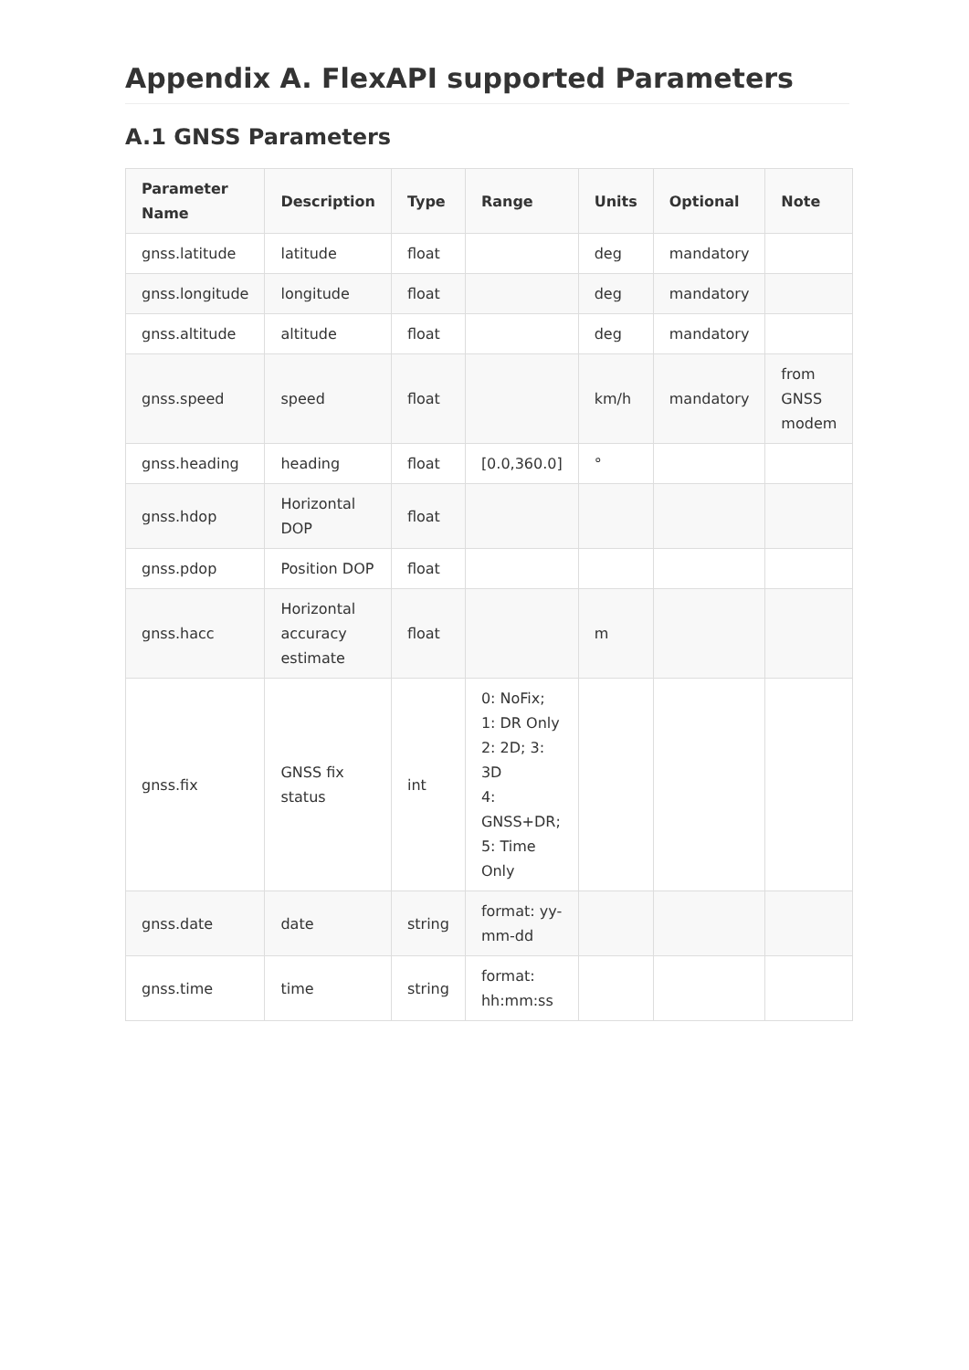Appendix A. FlexAPI supported Parameters
A.1 GNSS Parameters
| Parameter Name | Description | Type | Range | Units | Optional | Note |
| --- | --- | --- | --- | --- | --- | --- |
| gnss.latitude | latitude | float | | deg | mandatory | |
| gnss.longitude | longitude | float | | deg | mandatory | |
| gnss.altitude | altitude | float | | deg | mandatory | |
| gnss.speed | speed | float | | km/h | mandatory | from GNSS modem |
| gnss.heading | heading | float | [0.0,360.0] | ° | | |
| gnss.hdop | Horizontal DOP | float | | | | |
| gnss.pdop | Position DOP | float | | | | |
| gnss.hacc | Horizontal accuracy estimate | float | | m | | |
| gnss.fix | GNSS fix status | int | 0: NoFix; 1: DR Only 2: 2D; 3: 3D 4: GNSS+DR; 5: Time Only | | | |
| gnss.date | date | string | format: yy-mm-dd | | | |
| gnss.time | time | string | format: hh:mm:ss | | | |